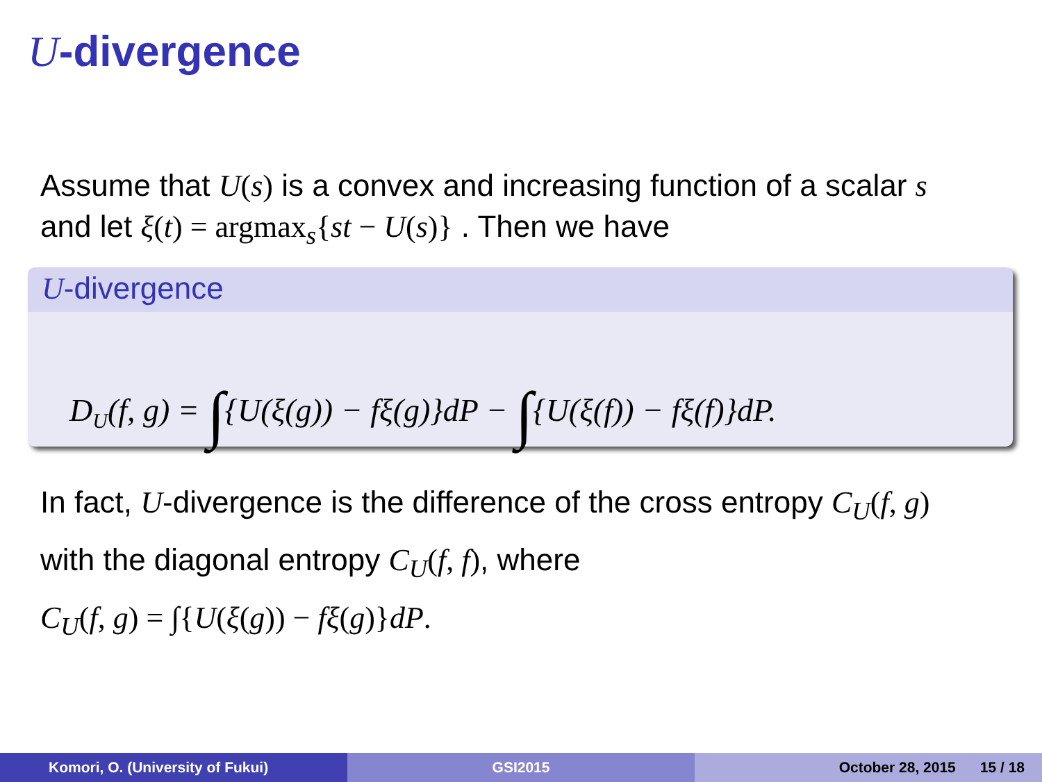U-divergence
Assume that U(s) is a convex and increasing function of a scalar s
and let ξ(t) = argmax<sub>s</sub>{st − U(s)} . Then we have
U-divergence
D<sub>U</sub>(f, g) = ∫{U(ξ(g)) − fξ(g)}dP − ∫{U(ξ(f)) − fξ(f)}dP.
In fact, U-divergence is the difference of the cross entropy C<sub>U</sub>(f, g)
with the diagonal entropy C<sub>U</sub>(f, f), where
C<sub>U</sub>(f, g) = ∫{U(ξ(g)) − fξ(g)}dP.
Komori, O. (University of Fukui) GSI2015 October 28, 2015 15 / 18